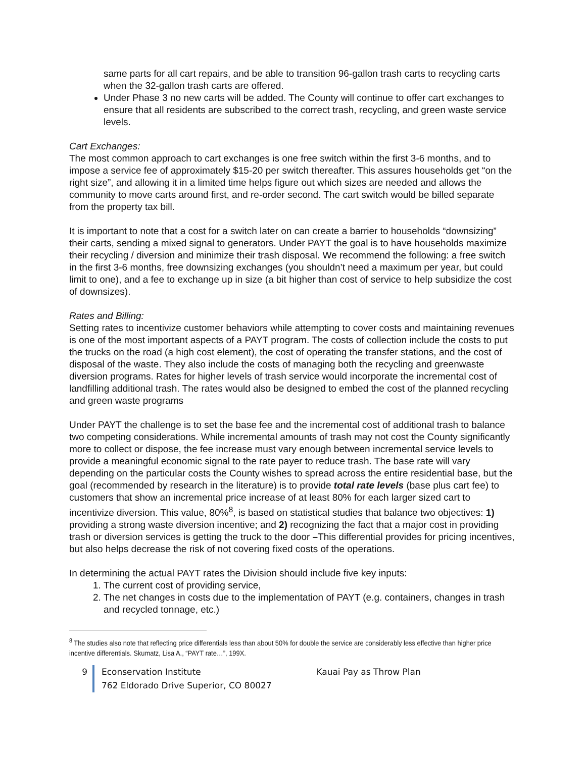same parts for all cart repairs, and be able to transition 96-gallon trash carts to recycling carts when the 32-gallon trash carts are offered.
Under Phase 3 no new carts will be added. The County will continue to offer cart exchanges to ensure that all residents are subscribed to the correct trash, recycling, and green waste service levels.
Cart Exchanges:
The most common approach to cart exchanges is one free switch within the first 3-6 months, and to impose a service fee of approximately $15-20 per switch thereafter. This assures households get “on the right size”, and allowing it in a limited time helps figure out which sizes are needed and allows the community to move carts around first, and re-order second. The cart switch would be billed separate from the property tax bill.
It is important to note that a cost for a switch later on can create a barrier to households “downsizing” their carts, sending a mixed signal to generators. Under PAYT the goal is to have households maximize their recycling / diversion and minimize their trash disposal. We recommend the following: a free switch in the first 3-6 months, free downsizing exchanges (you shouldn’t need a maximum per year, but could limit to one), and a fee to exchange up in size (a bit higher than cost of service to help subsidize the cost of downsizes).
Rates and Billing:
Setting rates to incentivize customer behaviors while attempting to cover costs and maintaining revenues is one of the most important aspects of a PAYT program. The costs of collection include the costs to put the trucks on the road (a high cost element), the cost of operating the transfer stations, and the cost of disposal of the waste. They also include the costs of managing both the recycling and greenwaste diversion programs. Rates for higher levels of trash service would incorporate the incremental cost of landfilling additional trash. The rates would also be designed to embed the cost of the planned recycling and green waste programs
Under PAYT the challenge is to set the base fee and the incremental cost of additional trash to balance two competing considerations. While incremental amounts of trash may not cost the County significantly more to collect or dispose, the fee increase must vary enough between incremental service levels to provide a meaningful economic signal to the rate payer to reduce trash. The base rate will vary depending on the particular costs the County wishes to spread across the entire residential base, but the goal (recommended by research in the literature) is to provide total rate levels (base plus cart fee) to customers that show an incremental price increase of at least 80% for each larger sized cart to incentivize diversion. This value, 80%<sup>8</sup>, is based on statistical studies that balance two objectives: 1) providing a strong waste diversion incentive; and 2) recognizing the fact that a major cost in providing trash or diversion services is getting the truck to the door –This differential provides for pricing incentives, but also helps decrease the risk of not covering fixed costs of the operations.
In determining the actual PAYT rates the Division should include five key inputs:
1. The current cost of providing service,
2. The net changes in costs due to the implementation of PAYT (e.g. containers, changes in trash and recycled tonnage, etc.)
<sup>8</sup> The studies also note that reflecting price differentials less than about 50% for double the service are considerably less effective than higher price incentive differentials. Skumatz, Lisa A., “PAYT rate…”, 199X.
9 Econservation Institute Kauai Pay as Throw Plan
762 Eldorado Drive Superior, CO 80027